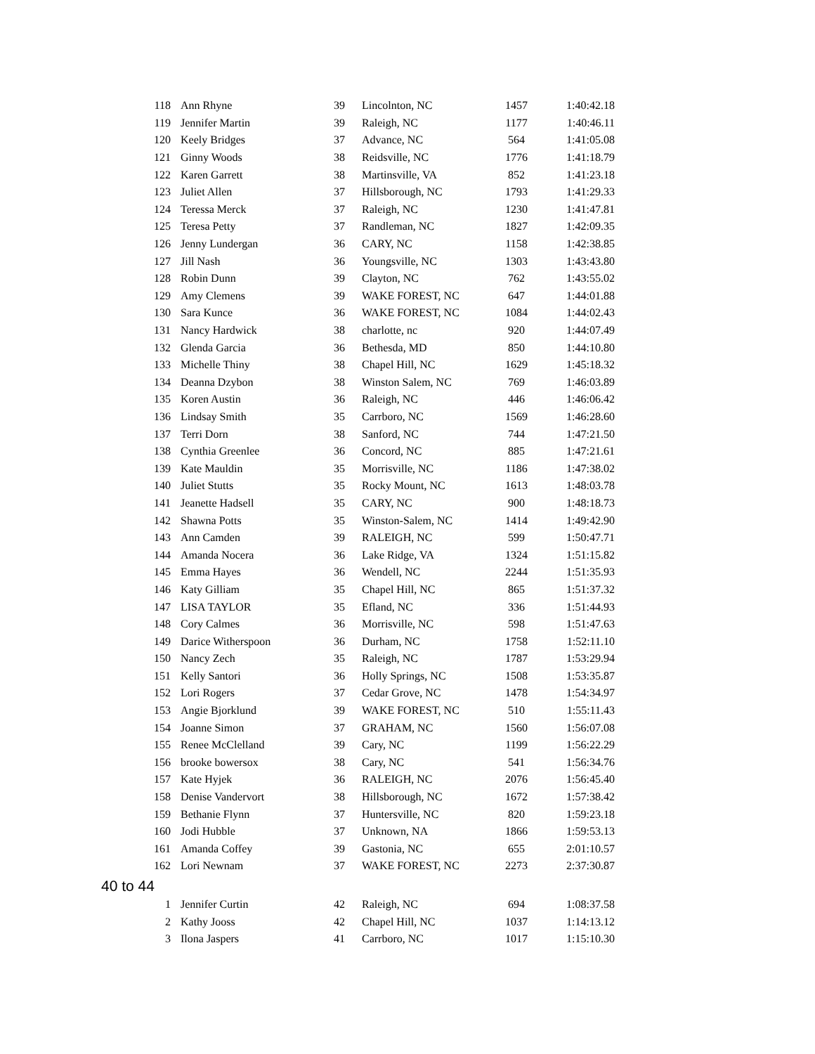| 118 | Ann Rhyne | 39 | Lincolnton, NC | 1457 | 1:40:42.18 |
| 119 | Jennifer Martin | 39 | Raleigh, NC | 1177 | 1:40:46.11 |
| 120 | Keely Bridges | 37 | Advance, NC | 564 | 1:41:05.08 |
| 121 | Ginny Woods | 38 | Reidsville, NC | 1776 | 1:41:18.79 |
| 122 | Karen Garrett | 38 | Martinsville, VA | 852 | 1:41:23.18 |
| 123 | Juliet Allen | 37 | Hillsborough, NC | 1793 | 1:41:29.33 |
| 124 | Teressa Merck | 37 | Raleigh, NC | 1230 | 1:41:47.81 |
| 125 | Teresa Petty | 37 | Randleman, NC | 1827 | 1:42:09.35 |
| 126 | Jenny Lundergan | 36 | CARY, NC | 1158 | 1:42:38.85 |
| 127 | Jill Nash | 36 | Youngsville, NC | 1303 | 1:43:43.80 |
| 128 | Robin Dunn | 39 | Clayton, NC | 762 | 1:43:55.02 |
| 129 | Amy Clemens | 39 | WAKE FOREST, NC | 647 | 1:44:01.88 |
| 130 | Sara Kunce | 36 | WAKE FOREST, NC | 1084 | 1:44:02.43 |
| 131 | Nancy Hardwick | 38 | charlotte, nc | 920 | 1:44:07.49 |
| 132 | Glenda Garcia | 36 | Bethesda, MD | 850 | 1:44:10.80 |
| 133 | Michelle Thiny | 38 | Chapel Hill, NC | 1629 | 1:45:18.32 |
| 134 | Deanna Dzybon | 38 | Winston Salem, NC | 769 | 1:46:03.89 |
| 135 | Koren Austin | 36 | Raleigh, NC | 446 | 1:46:06.42 |
| 136 | Lindsay Smith | 35 | Carrboro, NC | 1569 | 1:46:28.60 |
| 137 | Terri Dorn | 38 | Sanford, NC | 744 | 1:47:21.50 |
| 138 | Cynthia Greenlee | 36 | Concord, NC | 885 | 1:47:21.61 |
| 139 | Kate Mauldin | 35 | Morrisville, NC | 1186 | 1:47:38.02 |
| 140 | Juliet Stutts | 35 | Rocky Mount, NC | 1613 | 1:48:03.78 |
| 141 | Jeanette Hadsell | 35 | CARY, NC | 900 | 1:48:18.73 |
| 142 | Shawna Potts | 35 | Winston-Salem, NC | 1414 | 1:49:42.90 |
| 143 | Ann Camden | 39 | RALEIGH, NC | 599 | 1:50:47.71 |
| 144 | Amanda Nocera | 36 | Lake Ridge, VA | 1324 | 1:51:15.82 |
| 145 | Emma Hayes | 36 | Wendell, NC | 2244 | 1:51:35.93 |
| 146 | Katy Gilliam | 35 | Chapel Hill, NC | 865 | 1:51:37.32 |
| 147 | LISA TAYLOR | 35 | Efland, NC | 336 | 1:51:44.93 |
| 148 | Cory Calmes | 36 | Morrisville, NC | 598 | 1:51:47.63 |
| 149 | Darice Witherspoon | 36 | Durham, NC | 1758 | 1:52:11.10 |
| 150 | Nancy Zech | 35 | Raleigh, NC | 1787 | 1:53:29.94 |
| 151 | Kelly Santori | 36 | Holly Springs, NC | 1508 | 1:53:35.87 |
| 152 | Lori Rogers | 37 | Cedar Grove, NC | 1478 | 1:54:34.97 |
| 153 | Angie Bjorklund | 39 | WAKE FOREST, NC | 510 | 1:55:11.43 |
| 154 | Joanne Simon | 37 | GRAHAM, NC | 1560 | 1:56:07.08 |
| 155 | Renee McClelland | 39 | Cary, NC | 1199 | 1:56:22.29 |
| 156 | brooke bowersox | 38 | Cary, NC | 541 | 1:56:34.76 |
| 157 | Kate Hyjek | 36 | RALEIGH, NC | 2076 | 1:56:45.40 |
| 158 | Denise Vandervort | 38 | Hillsborough, NC | 1672 | 1:57:38.42 |
| 159 | Bethanie Flynn | 37 | Huntersville, NC | 820 | 1:59:23.18 |
| 160 | Jodi Hubble | 37 | Unknown, NA | 1866 | 1:59:53.13 |
| 161 | Amanda Coffey | 39 | Gastonia, NC | 655 | 2:01:10.57 |
| 162 | Lori Newnam | 37 | WAKE FOREST, NC | 2273 | 2:37:30.87 |
40 to 44
| 1 | Jennifer Curtin | 42 | Raleigh, NC | 694 | 1:08:37.58 |
| 2 | Kathy Jooss | 42 | Chapel Hill, NC | 1037 | 1:14:13.12 |
| 3 | Ilona Jaspers | 41 | Carrboro, NC | 1017 | 1:15:10.30 |